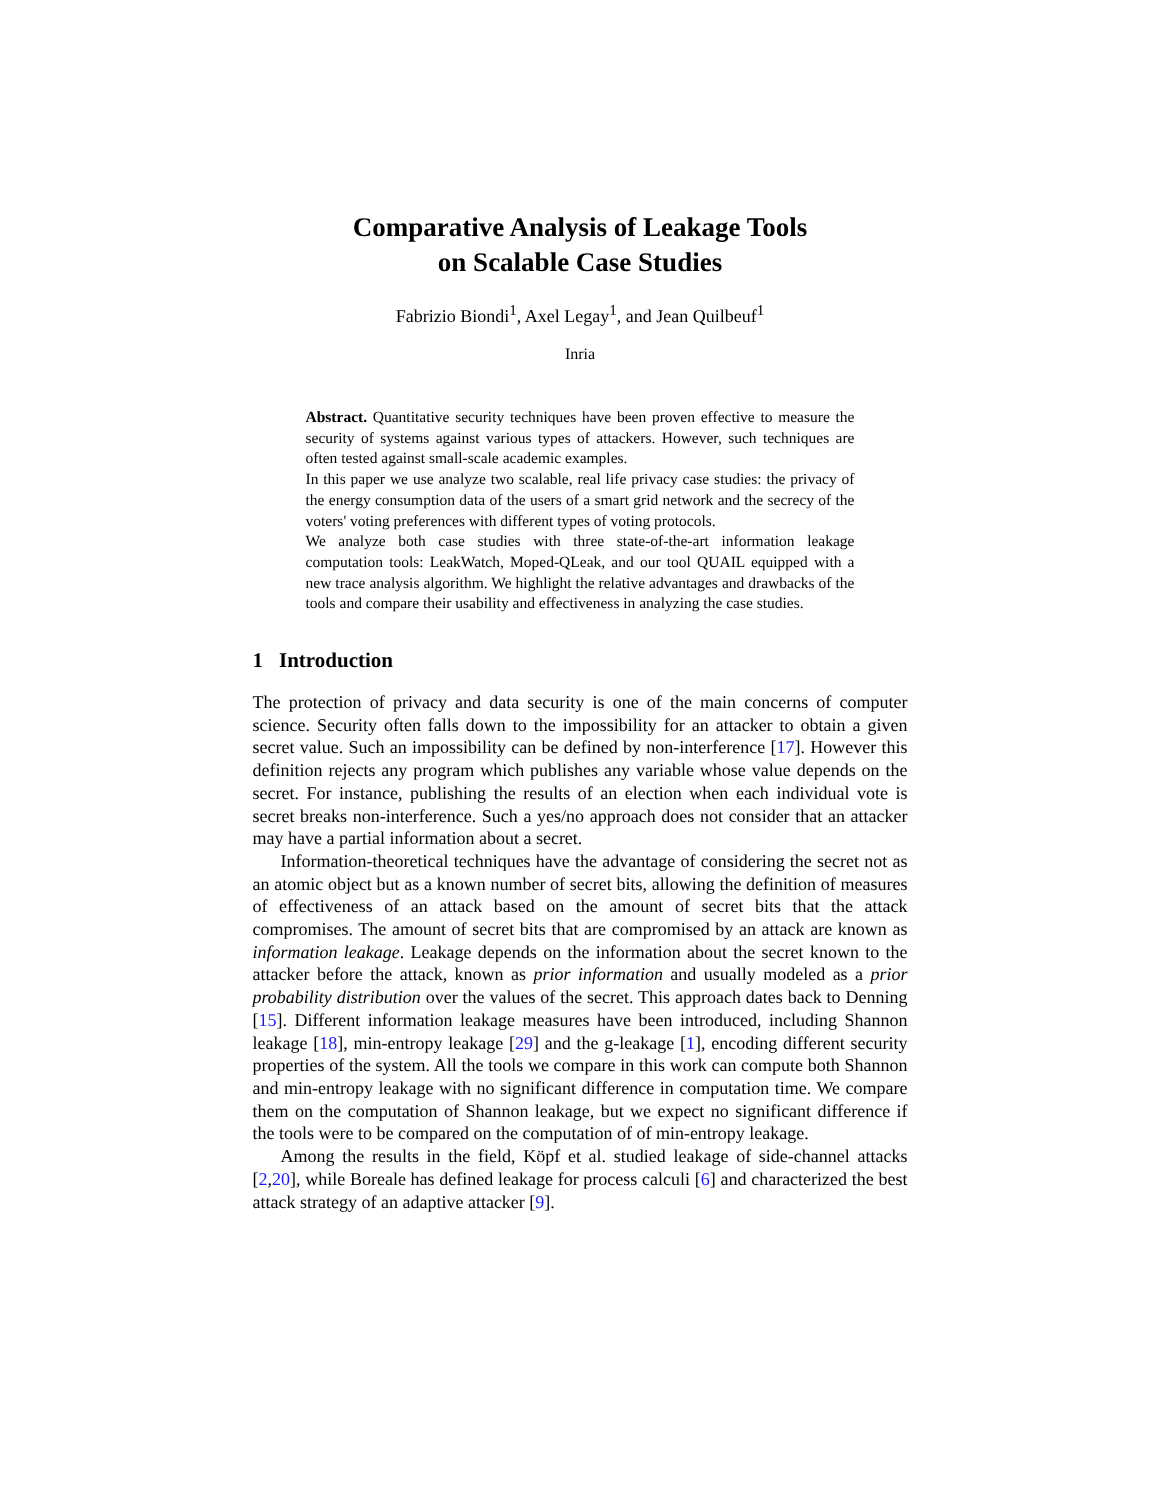Comparative Analysis of Leakage Tools
on Scalable Case Studies
Fabrizio Biondi<sup>1</sup>, Axel Legay<sup>1</sup>, and Jean Quilbeuf<sup>1</sup>
Inria
Abstract. Quantitative security techniques have been proven effective to measure the security of systems against various types of attackers. However, such techniques are often tested against small-scale academic examples.
In this paper we use analyze two scalable, real life privacy case studies: the privacy of the energy consumption data of the users of a smart grid network and the secrecy of the voters' voting preferences with different types of voting protocols.
We analyze both case studies with three state-of-the-art information leakage computation tools: LeakWatch, Moped-QLeak, and our tool QUAIL equipped with a new trace analysis algorithm. We highlight the relative advantages and drawbacks of the tools and compare their usability and effectiveness in analyzing the case studies.
1 Introduction
The protection of privacy and data security is one of the main concerns of computer science. Security often falls down to the impossibility for an attacker to obtain a given secret value. Such an impossibility can be defined by non-interference [17]. However this definition rejects any program which publishes any variable whose value depends on the secret. For instance, publishing the results of an election when each individual vote is secret breaks non-interference. Such a yes/no approach does not consider that an attacker may have a partial information about a secret.
Information-theoretical techniques have the advantage of considering the secret not as an atomic object but as a known number of secret bits, allowing the definition of measures of effectiveness of an attack based on the amount of secret bits that the attack compromises. The amount of secret bits that are compromised by an attack are known as information leakage. Leakage depends on the information about the secret known to the attacker before the attack, known as prior information and usually modeled as a prior probability distribution over the values of the secret. This approach dates back to Denning [15]. Different information leakage measures have been introduced, including Shannon leakage [18], min-entropy leakage [29] and the g-leakage [1], encoding different security properties of the system. All the tools we compare in this work can compute both Shannon and min-entropy leakage with no significant difference in computation time. We compare them on the computation of Shannon leakage, but we expect no significant difference if the tools were to be compared on the computation of of min-entropy leakage.
Among the results in the field, Köpf et al. studied leakage of side-channel attacks [2,20], while Boreale has defined leakage for process calculi [6] and characterized the best attack strategy of an adaptive attacker [9].